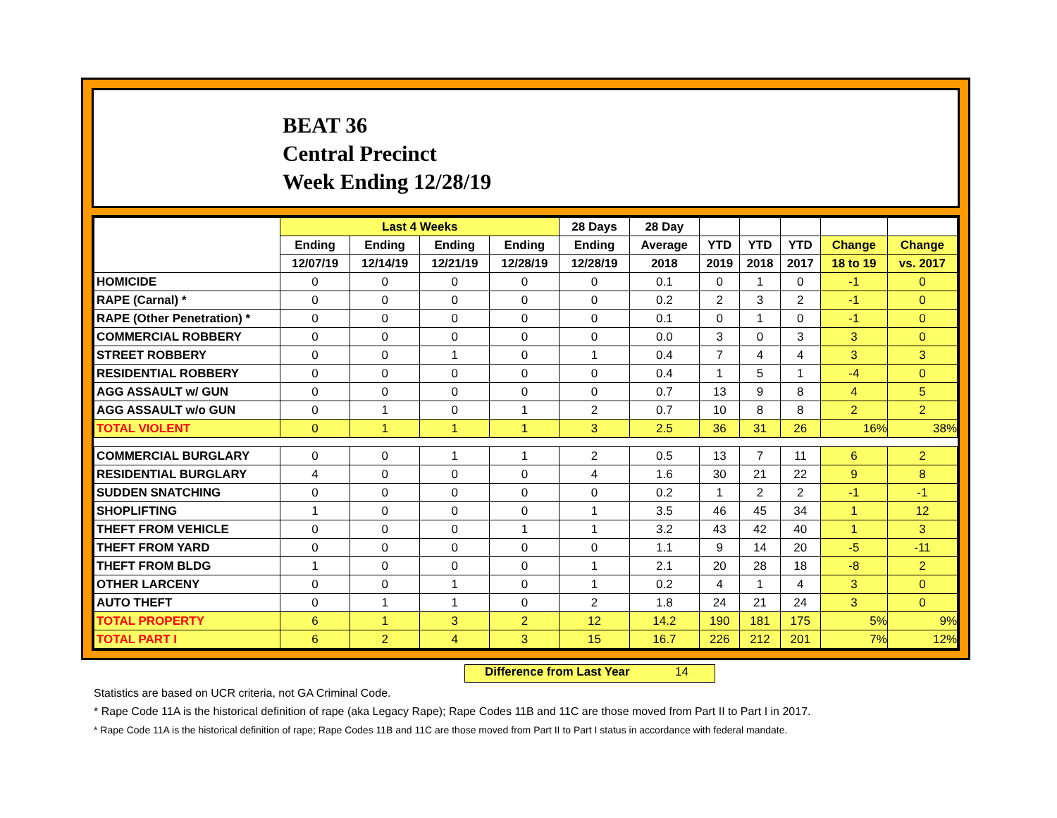BEAT 36
Central Precinct
Week Ending 12/28/19
| | Last 4 Weeks | | | | 28 Days | 28 Day | | | | | |
| --- | --- | --- | --- | --- | --- | --- | --- | --- | --- | --- | --- |
| | Ending | Ending | Ending | Ending | Ending | Average | YTD | YTD | YTD | Change | Change |
| | 12/07/19 | 12/14/19 | 12/21/19 | 12/28/19 | 12/28/19 | 2018 | 2019 | 2018 | 2017 | 18 to 19 | vs. 2017 |
| HOMICIDE | 0 | 0 | 0 | 0 | 0 | 0.1 | 0 | 1 | 0 | -1 | 0 |
| RAPE (Carnal) * | 0 | 0 | 0 | 0 | 0 | 0.2 | 2 | 3 | 2 | -1 | 0 |
| RAPE (Other Penetration) * | 0 | 0 | 0 | 0 | 0 | 0.1 | 0 | 1 | 0 | -1 | 0 |
| COMMERCIAL ROBBERY | 0 | 0 | 0 | 0 | 0 | 0.0 | 3 | 0 | 3 | 3 | 0 |
| STREET ROBBERY | 0 | 0 | 1 | 0 | 1 | 0.4 | 7 | 4 | 4 | 3 | 3 |
| RESIDENTIAL ROBBERY | 0 | 0 | 0 | 0 | 0 | 0.4 | 1 | 5 | 1 | -4 | 0 |
| AGG ASSAULT w/ GUN | 0 | 0 | 0 | 0 | 0 | 0.7 | 13 | 9 | 8 | 4 | 5 |
| AGG ASSAULT w/o GUN | 0 | 1 | 0 | 1 | 2 | 0.7 | 10 | 8 | 8 | 2 | 2 |
| TOTAL VIOLENT | 0 | 1 | 1 | 1 | 3 | 2.5 | 36 | 31 | 26 | 16% | 38% |
| COMMERCIAL BURGLARY | 0 | 0 | 1 | 1 | 2 | 0.5 | 13 | 7 | 11 | 6 | 2 |
| RESIDENTIAL BURGLARY | 4 | 0 | 0 | 0 | 4 | 1.6 | 30 | 21 | 22 | 9 | 8 |
| SUDDEN SNATCHING | 0 | 0 | 0 | 0 | 0 | 0.2 | 1 | 2 | 2 | -1 | -1 |
| SHOPLIFTING | 1 | 0 | 0 | 0 | 1 | 3.5 | 46 | 45 | 34 | 1 | 12 |
| THEFT FROM VEHICLE | 0 | 0 | 0 | 1 | 1 | 3.2 | 43 | 42 | 40 | 1 | 3 |
| THEFT FROM YARD | 0 | 0 | 0 | 0 | 0 | 1.1 | 9 | 14 | 20 | -5 | -11 |
| THEFT FROM BLDG | 1 | 0 | 0 | 0 | 1 | 2.1 | 20 | 28 | 18 | -8 | 2 |
| OTHER LARCENY | 0 | 0 | 1 | 0 | 1 | 0.2 | 4 | 1 | 4 | 3 | 0 |
| AUTO THEFT | 0 | 1 | 1 | 0 | 2 | 1.8 | 24 | 21 | 24 | 3 | 0 |
| TOTAL PROPERTY | 6 | 1 | 3 | 2 | 12 | 14.2 | 190 | 181 | 175 | 5% | 9% |
| TOTAL PART I | 6 | 2 | 4 | 3 | 15 | 16.7 | 226 | 212 | 201 | 7% | 12% |
Difference from Last Year 14
Statistics are based on UCR criteria, not GA Criminal Code.
* Rape Code 11A is the historical definition of rape (aka Legacy Rape); Rape Codes 11B and 11C are those moved from Part II to Part I in 2017.
* Rape Code 11A is the historical definition of rape; Rape Codes 11B and 11C are those moved from Part II to Part I status in accordance with federal mandate.